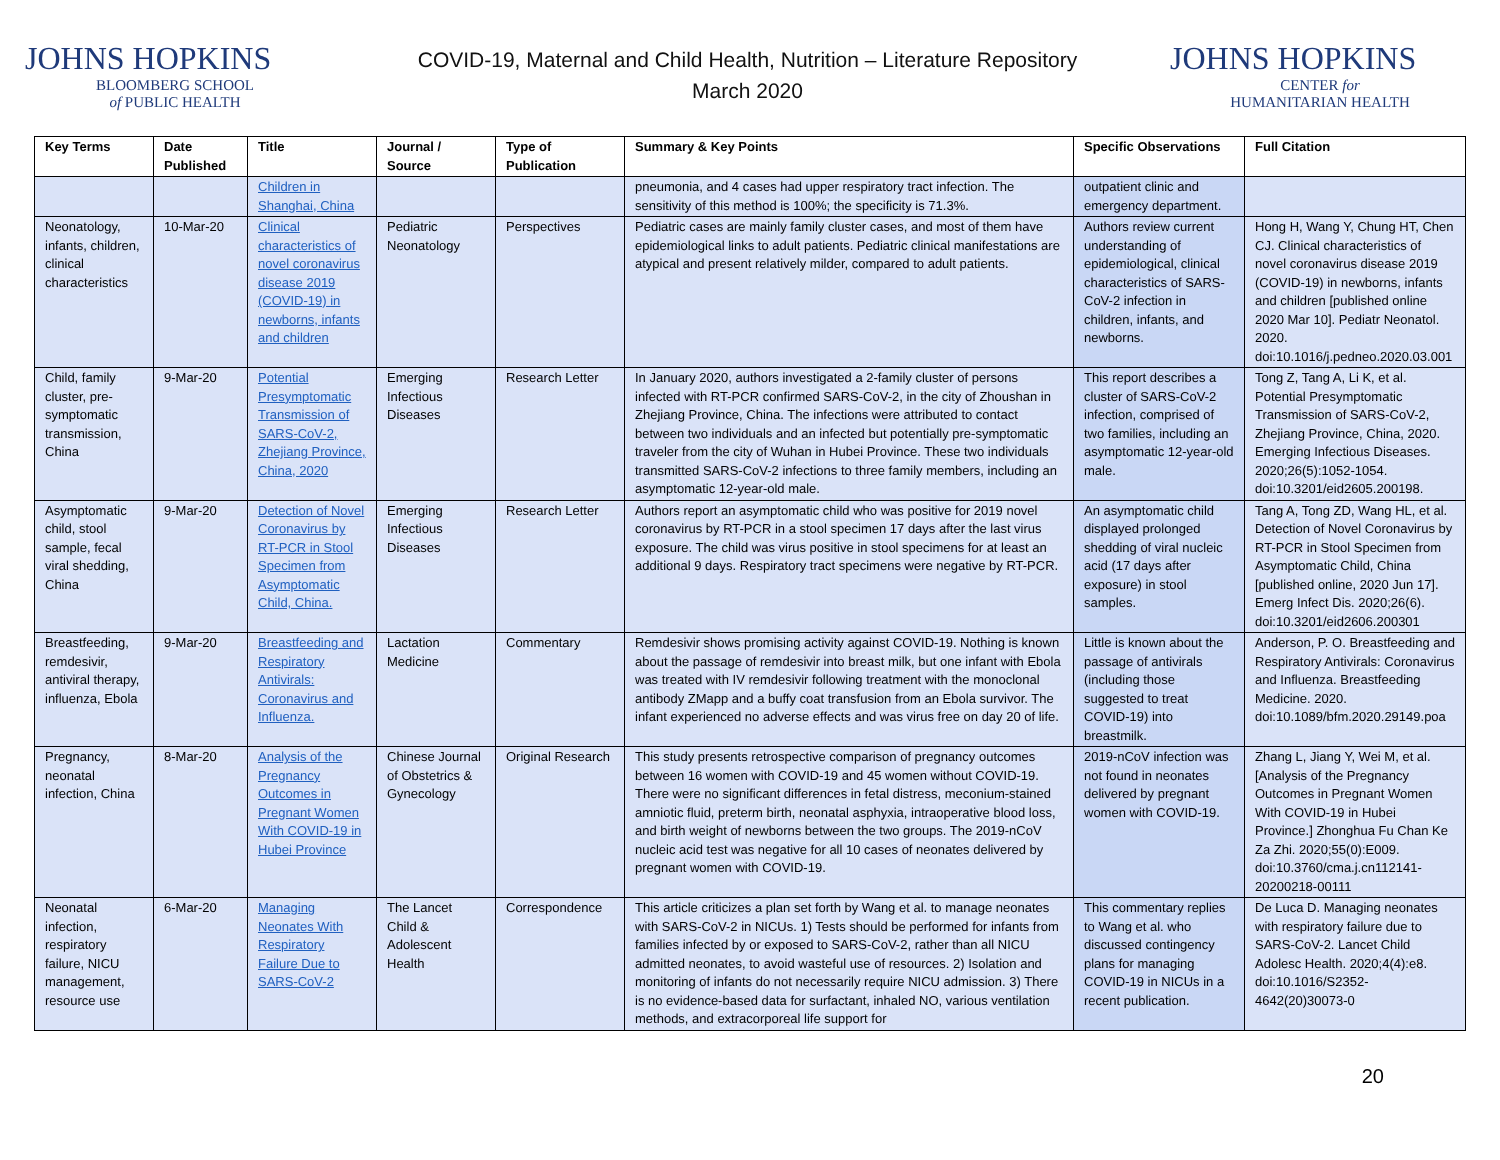JOHNS HOPKINS
BLOOMBERG SCHOOL
of PUBLIC HEALTH
COVID-19, Maternal and Child Health, Nutrition – Literature Repository
March 2020
JOHNS HOPKINS
CENTER for
HUMANITARIAN HEALTH
| Key Terms | Date Published | Title | Journal / Source | Type of Publication | Summary & Key Points | Specific Observations | Full Citation |
| --- | --- | --- | --- | --- | --- | --- | --- |
| | | Children in Shanghai, China | | | pneumonia, and 4 cases had upper respiratory tract infection. The sensitivity of this method is 100%; the specificity is 71.3%. | outpatient clinic and emergency department. | |
| Neonatology, infants, children, clinical characteristics | 10-Mar-20 | Clinical characteristics of novel coronavirus disease 2019 (COVID-19) in newborns, infants and children | Pediatric Neonatology | Perspectives | Pediatric cases are mainly family cluster cases, and most of them have epidemiological links to adult patients. Pediatric clinical manifestations are atypical and present relatively milder, compared to adult patients. | Authors review current understanding of epidemiological, clinical characteristics of SARS-CoV-2 infection in children, infants, and newborns. | Hong H, Wang Y, Chung HT, Chen CJ. Clinical characteristics of novel coronavirus disease 2019 (COVID-19) in newborns, infants and children [published online 2020 Mar 10]. Pediatr Neonatol. 2020. doi:10.1016/j.pedneo.2020.03.001 |
| Child, family cluster, pre-symptomatic transmission, China | 9-Mar-20 | Potential Presymptomatic Transmission of SARS-CoV-2, Zhejiang Province, China, 2020 | Emerging Infectious Diseases | Research Letter | In January 2020, authors investigated a 2-family cluster of persons infected with RT-PCR confirmed SARS-CoV-2, in the city of Zhoushan in Zhejiang Province, China. The infections were attributed to contact between two individuals and an infected but potentially pre-symptomatic traveler from the city of Wuhan in Hubei Province. These two individuals transmitted SARS-CoV-2 infections to three family members, including an asymptomatic 12-year-old male. | This report describes a cluster of SARS-CoV-2 infection, comprised of two families, including an asymptomatic 12-year-old male. | Tong Z, Tang A, Li K, et al. Potential Presymptomatic Transmission of SARS-CoV-2, Zhejiang Province, China, 2020. Emerging Infectious Diseases. 2020;26(5):1052-1054. doi:10.3201/eid2605.200198. |
| Asymptomatic child, stool sample, fecal viral shedding, China | 9-Mar-20 | Detection of Novel Coronavirus by RT-PCR in Stool Specimen from Asymptomatic Child, China. | Emerging Infectious Diseases | Research Letter | Authors report an asymptomatic child who was positive for 2019 novel coronavirus by RT-PCR in a stool specimen 17 days after the last virus exposure. The child was virus positive in stool specimens for at least an additional 9 days. Respiratory tract specimens were negative by RT-PCR. | An asymptomatic child displayed prolonged shedding of viral nucleic acid (17 days after exposure) in stool samples. | Tang A, Tong ZD, Wang HL, et al. Detection of Novel Coronavirus by RT-PCR in Stool Specimen from Asymptomatic Child, China [published online, 2020 Jun 17]. Emerg Infect Dis. 2020;26(6). doi:10.3201/eid2606.200301 |
| Breastfeeding, remdesivir, antiviral therapy, influenza, Ebola | 9-Mar-20 | Breastfeeding and Respiratory Antivirals: Coronavirus and Influenza. | Lactation Medicine | Commentary | Remdesivir shows promising activity against COVID-19. Nothing is known about the passage of remdesivir into breast milk, but one infant with Ebola was treated with IV remdesivir following treatment with the monoclonal antibody ZMapp and a buffy coat transfusion from an Ebola survivor. The infant experienced no adverse effects and was virus free on day 20 of life. | Little is known about the passage of antivirals (including those suggested to treat COVID-19) into breastmilk. | Anderson, P. O. Breastfeeding and Respiratory Antivirals: Coronavirus and Influenza. Breastfeeding Medicine. 2020. doi:10.1089/bfm.2020.29149.poa |
| Pregnancy, neonatal infection, China | 8-Mar-20 | Analysis of the Pregnancy Outcomes in Pregnant Women With COVID-19 in Hubei Province | Chinese Journal of Obstetrics & Gynecology | Original Research | This study presents retrospective comparison of pregnancy outcomes between 16 women with COVID-19 and 45 women without COVID-19. There were no significant differences in fetal distress, meconium-stained amniotic fluid, preterm birth, neonatal asphyxia, intraoperative blood loss, and birth weight of newborns between the two groups. The 2019-nCoV nucleic acid test was negative for all 10 cases of neonates delivered by pregnant women with COVID-19. | 2019-nCoV infection was not found in neonates delivered by pregnant women with COVID-19. | Zhang L, Jiang Y, Wei M, et al. [Analysis of the Pregnancy Outcomes in Pregnant Women With COVID-19 in Hubei Province.] Zhonghua Fu Chan Ke Za Zhi. 2020;55(0):E009. doi:10.3760/cma.j.cn112141-20200218-00111 |
| Neonatal infection, respiratory failure, NICU management, resource use | 6-Mar-20 | Managing Neonates With Respiratory Failure Due to SARS-CoV-2 | The Lancet Child & Adolescent Health | Correspondence | This article criticizes a plan set forth by Wang et al. to manage neonates with SARS-CoV-2 in NICUs. 1) Tests should be performed for infants from families infected by or exposed to SARS-CoV-2, rather than all NICU admitted neonates, to avoid wasteful use of resources. 2) Isolation and monitoring of infants do not necessarily require NICU admission. 3) There is no evidence-based data for surfactant, inhaled NO, various ventilation methods, and extracorporeal life support for | This commentary replies to Wang et al. who discussed contingency plans for managing COVID-19 in NICUs in a recent publication. | De Luca D. Managing neonates with respiratory failure due to SARS-CoV-2. Lancet Child Adolesc Health. 2020;4(4):e8. doi:10.1016/S2352-4642(20)30073-0 |
20